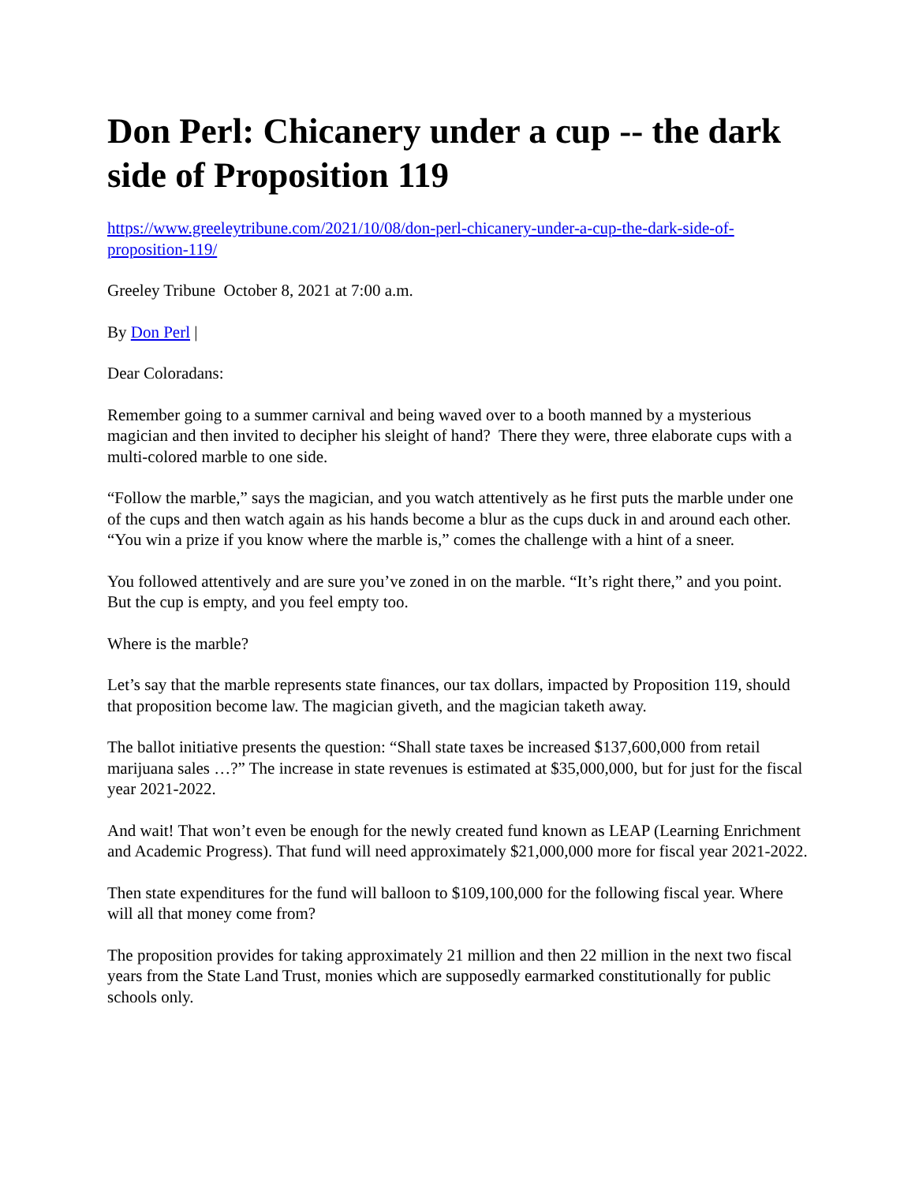Don Perl: Chicanery under a cup -- the dark side of Proposition 119
https://www.greeleytribune.com/2021/10/08/don-perl-chicanery-under-a-cup-the-dark-side-of-proposition-119/
Greeley Tribune October 8, 2021 at 7:00 a.m.
By Don Perl |
Dear Coloradans:
Remember going to a summer carnival and being waved over to a booth manned by a mysterious magician and then invited to decipher his sleight of hand? There they were, three elaborate cups with a multi-colored marble to one side.
“Follow the marble,” says the magician, and you watch attentively as he first puts the marble under one of the cups and then watch again as his hands become a blur as the cups duck in and around each other. “You win a prize if you know where the marble is,” comes the challenge with a hint of a sneer.
You followed attentively and are sure you’ve zoned in on the marble. “It’s right there,” and you point. But the cup is empty, and you feel empty too.
Where is the marble?
Let’s say that the marble represents state finances, our tax dollars, impacted by Proposition 119, should that proposition become law. The magician giveth, and the magician taketh away.
The ballot initiative presents the question: “Shall state taxes be increased $137,600,000 from retail marijuana sales …?” The increase in state revenues is estimated at $35,000,000, but for just for the fiscal year 2021-2022.
And wait! That won’t even be enough for the newly created fund known as LEAP (Learning Enrichment and Academic Progress). That fund will need approximately $21,000,000 more for fiscal year 2021-2022.
Then state expenditures for the fund will balloon to $109,100,000 for the following fiscal year. Where will all that money come from?
The proposition provides for taking approximately 21 million and then 22 million in the next two fiscal years from the State Land Trust, monies which are supposedly earmarked constitutionally for public schools only.